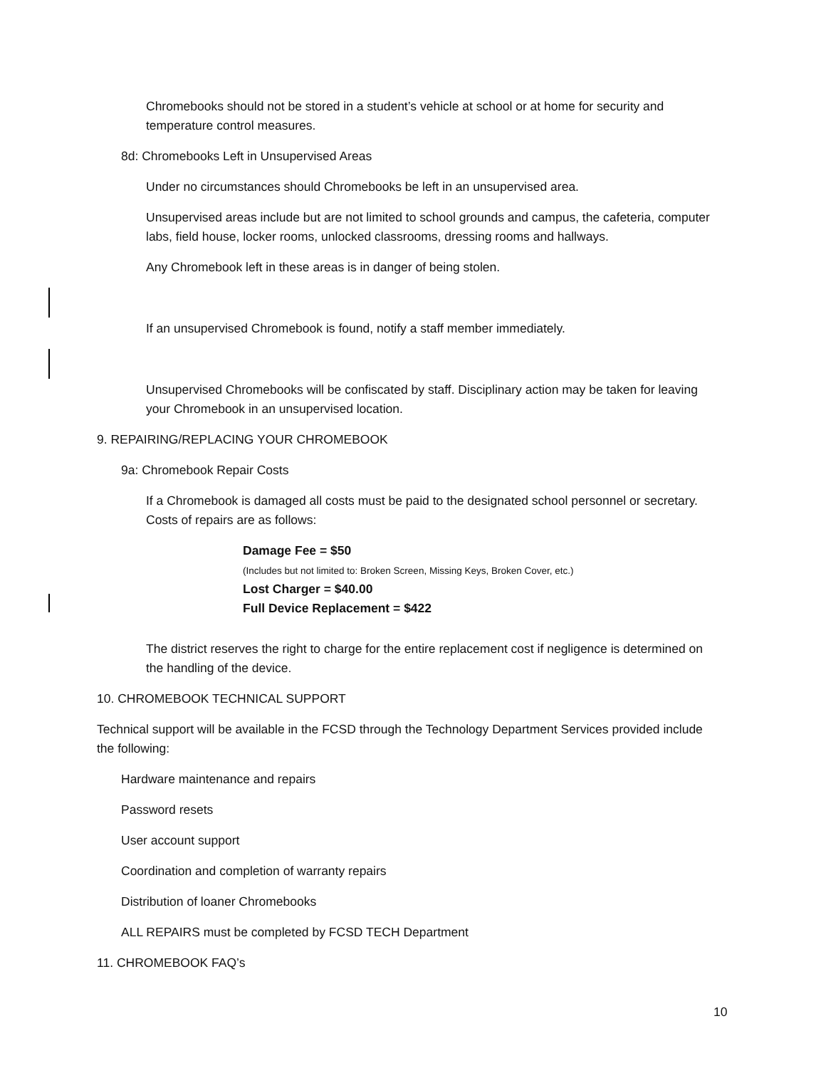Chromebooks should not be stored in a student’s vehicle at school or at home for security and temperature control measures.
8d: Chromebooks Left in Unsupervised Areas
Under no circumstances should Chromebooks be left in an unsupervised area.
Unsupervised areas include but are not limited to school grounds and campus, the cafeteria, computer labs, field house, locker rooms, unlocked classrooms, dressing rooms and hallways.
Any Chromebook left in these areas is in danger of being stolen.
If an unsupervised Chromebook is found, notify a staff member immediately.
Unsupervised Chromebooks will be confiscated by staff. Disciplinary action may be taken for leaving your Chromebook in an unsupervised location.
9. REPAIRING/REPLACING YOUR CHROMEBOOK
9a: Chromebook Repair Costs
If a Chromebook is damaged all costs must be paid to the designated school personnel or secretary. Costs of repairs are as follows:
Damage Fee = $50
(Includes but not limited to: Broken Screen, Missing Keys, Broken Cover, etc.)
Lost Charger = $40.00
Full Device Replacement = $422
The district reserves the right to charge for the entire replacement cost if negligence is determined on the handling of the device.
10. CHROMEBOOK TECHNICAL SUPPORT
Technical support will be available in the FCSD through the Technology Department Services provided include the following:
Hardware maintenance and repairs
Password resets
User account support
Coordination and completion of warranty repairs
Distribution of loaner Chromebooks
ALL REPAIRS must be completed by FCSD TECH Department
11. CHROMEBOOK FAQ’s
10